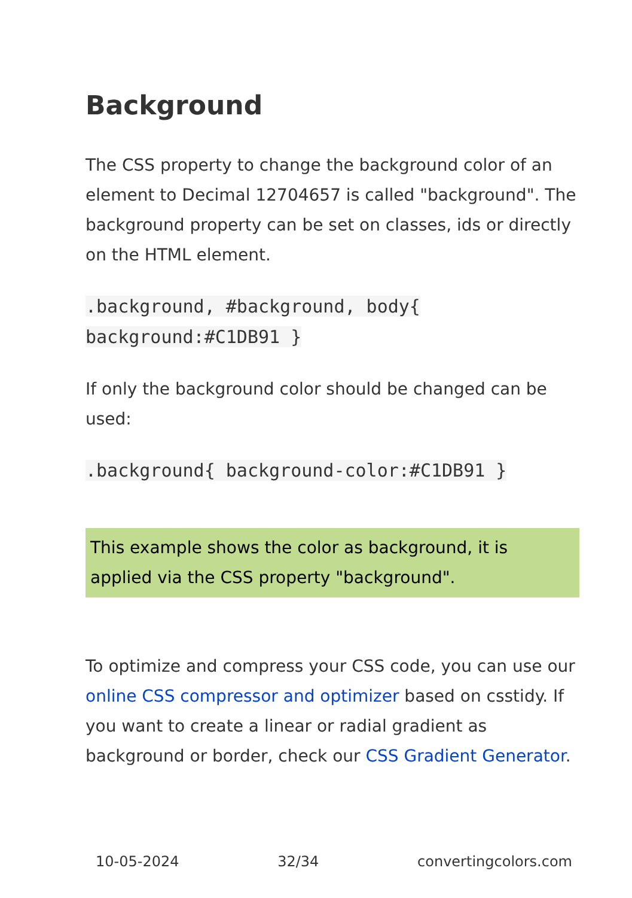Background
The CSS property to change the background color of an element to Decimal 12704657 is called "background". The background property can be set on classes, ids or directly on the HTML element.
.background, #background, body{ background:#C1DB91 }
If only the background color should be changed can be used:
.background{ background-color:#C1DB91 }
This example shows the color as background, it is applied via the CSS property "background".
To optimize and compress your CSS code, you can use our online CSS compressor and optimizer based on csstidy. If you want to create a linear or radial gradient as background or border, check our CSS Gradient Generator.
10-05-2024 32/34 convertingcolors.com